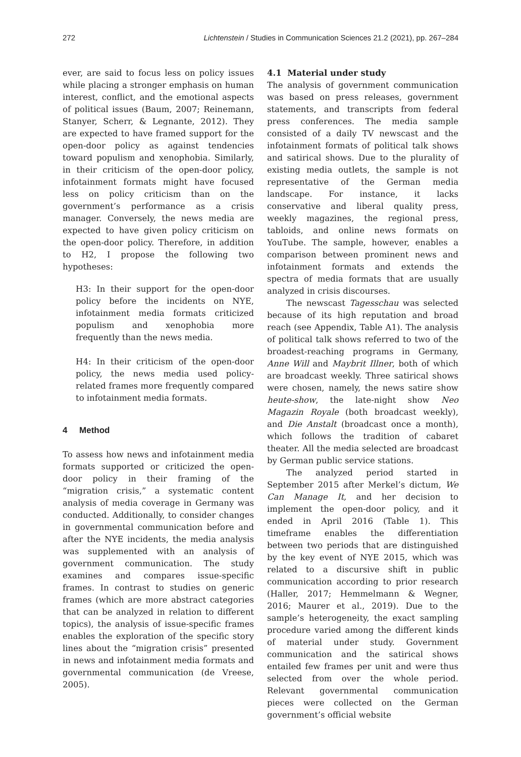272 Lichtenstein / Studies in Communication Sciences 21.2 (2021), pp. 267–284
ever, are said to focus less on policy issues while placing a stronger emphasis on human interest, conflict, and the emotional aspects of political issues (Baum, 2007; Reinemann, Stanyer, Scherr, & Legnante, 2012). They are expected to have framed support for the open-door policy as against tendencies toward populism and xenophobia. Similarly, in their criticism of the open-door policy, infotainment formats might have focused less on policy criticism than on the government’s performance as a crisis manager. Conversely, the news media are expected to have given policy criticism on the open-door policy. Therefore, in addition to H2, I propose the following two hypotheses:
H3: In their support for the open-door policy before the incidents on NYE, infotainment media formats criticized populism and xenophobia more frequently than the news media.
H4: In their criticism of the open-door policy, the news media used policy-related frames more frequently compared to infotainment media formats.
4 Method
To assess how news and infotainment media formats supported or criticized the open-door policy in their framing of the “migration crisis,” a systematic content analysis of media coverage in Germany was conducted. Additionally, to consider changes in governmental communication before and after the NYE incidents, the media analysis was supplemented with an analysis of government communication. The study examines and compares issue-specific frames. In contrast to studies on generic frames (which are more abstract categories that can be analyzed in relation to different topics), the analysis of issue-specific frames enables the exploration of the specific story lines about the “migration crisis” presented in news and infotainment media formats and governmental communication (de Vreese, 2005).
4.1 Material under study
The analysis of government communication was based on press releases, government statements, and transcripts from federal press conferences. The media sample consisted of a daily TV newscast and the infotainment formats of political talk shows and satirical shows. Due to the plurality of existing media outlets, the sample is not representative of the German media landscape. For instance, it lacks conservative and liberal quality press, weekly magazines, the regional press, tabloids, and online news formats on YouTube. The sample, however, enables a comparison between prominent news and infotainment formats and extends the spectra of media formats that are usually analyzed in crisis discourses.
The newscast Tagesschau was selected because of its high reputation and broad reach (see Appendix, Table A1). The analysis of political talk shows referred to two of the broadest-reaching programs in Germany, Anne Will and Maybrit Illner, both of which are broadcast weekly. Three satirical shows were chosen, namely, the news satire show heute-show, the late-night show Neo Magazin Royale (both broadcast weekly), and Die Anstalt (broadcast once a month), which follows the tradition of cabaret theater. All the media selected are broadcast by German public service stations.
The analyzed period started in September 2015 after Merkel’s dictum, We Can Manage It, and her decision to implement the open-door policy, and it ended in April 2016 (Table 1). This timeframe enables the differentiation between two periods that are distinguished by the key event of NYE 2015, which was related to a discursive shift in public communication according to prior research (Haller, 2017; Hemmelmann & Wegner, 2016; Maurer et al., 2019). Due to the sample’s heterogeneity, the exact sampling procedure varied among the different kinds of material under study. Government communication and the satirical shows entailed few frames per unit and were thus selected from over the whole period. Relevant governmental communication pieces were collected on the German government’s official website